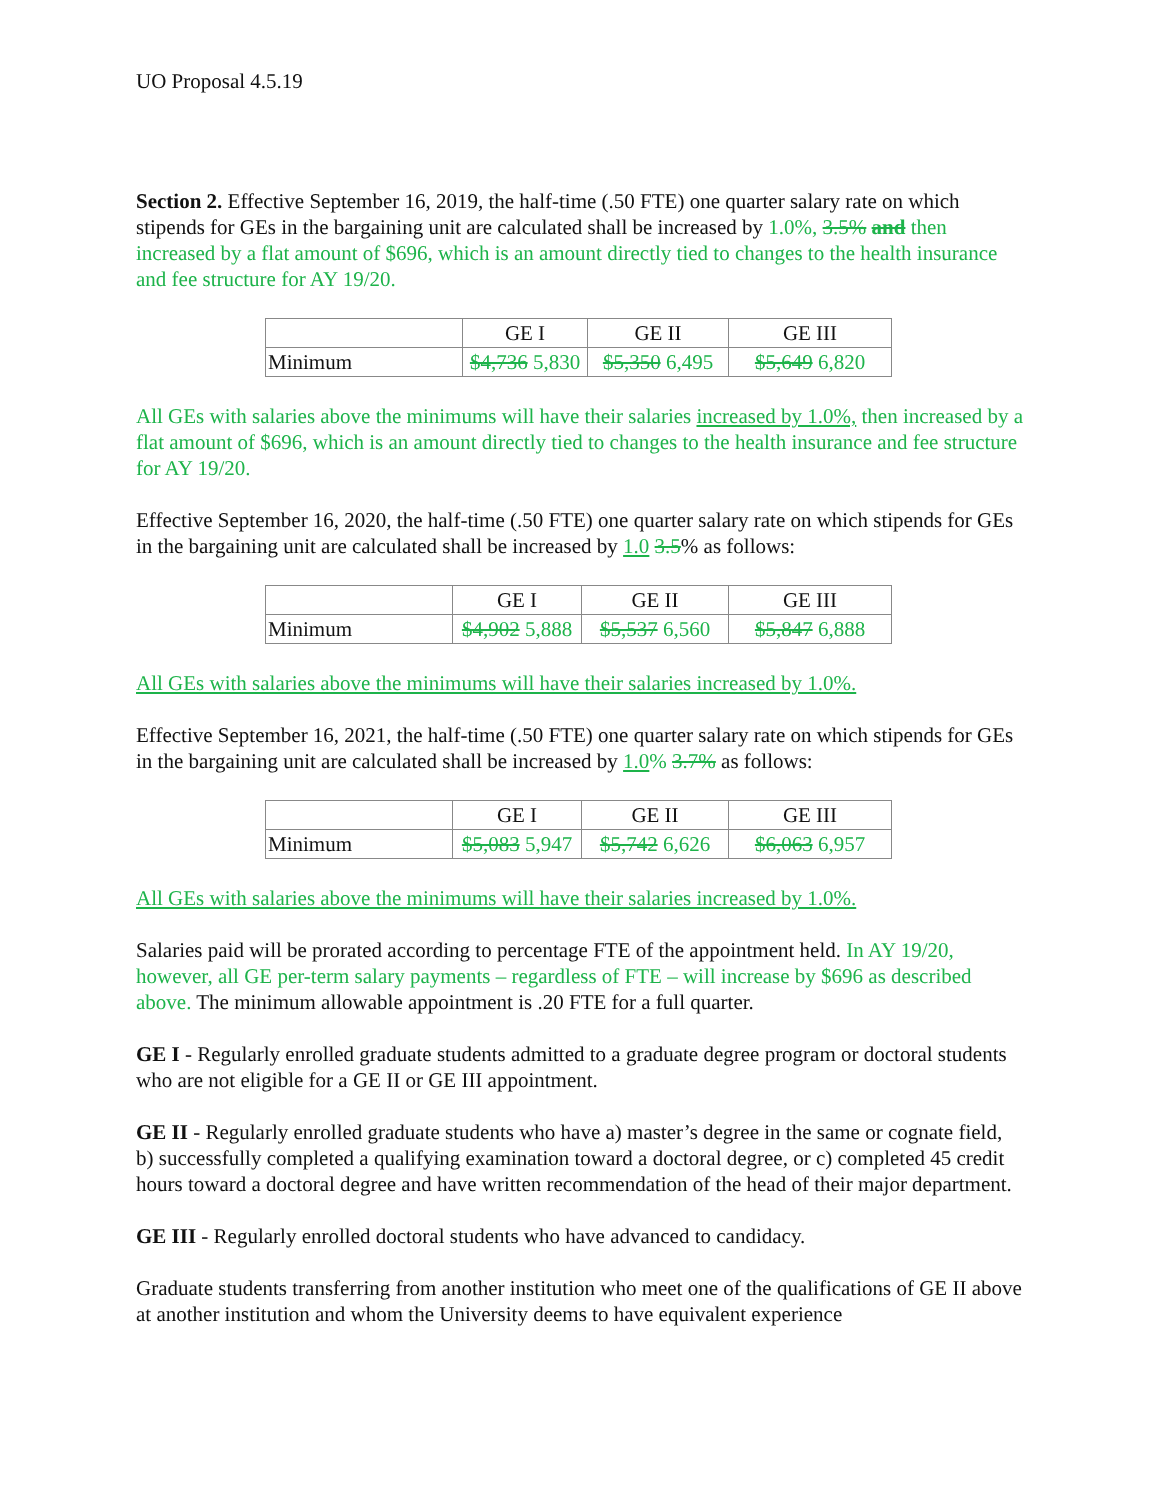UO Proposal 4.5.19
Section 2. Effective September 16, 2019, the half-time (.50 FTE) one quarter salary rate on which stipends for GEs in the bargaining unit are calculated shall be increased by 1.0%, 3.5% and then increased by a flat amount of $696, which is an amount directly tied to changes to the health insurance and fee structure for AY 19/20.
| | GE I | GE II | GE III |
| Minimum | $4,736 5,830 | $5,350 6,495 | $5,649 6,820 |
All GEs with salaries above the minimums will have their salaries increased by 1.0%, then increased by a flat amount of $696, which is an amount directly tied to changes to the health insurance and fee structure for AY 19/20.
Effective September 16, 2020, the half-time (.50 FTE) one quarter salary rate on which stipends for GEs in the bargaining unit are calculated shall be increased by 1.0 3.5% as follows:
| | GE I | GE II | GE III |
| Minimum | $4,902 5,888 | $5,537 6,560 | $5,847 6,888 |
All GEs with salaries above the minimums will have their salaries increased by 1.0%.
Effective September 16, 2021, the half-time (.50 FTE) one quarter salary rate on which stipends for GEs in the bargaining unit are calculated shall be increased by 1.0% 3.7% as follows:
| | GE I | GE II | GE III |
| Minimum | $5,083 5,947 | $5,742 6,626 | $6,063 6,957 |
All GEs with salaries above the minimums will have their salaries increased by 1.0%.
Salaries paid will be prorated according to percentage FTE of the appointment held. In AY 19/20, however, all GE per-term salary payments – regardless of FTE – will increase by $696 as described above. The minimum allowable appointment is .20 FTE for a full quarter.
GE I - Regularly enrolled graduate students admitted to a graduate degree program or doctoral students who are not eligible for a GE II or GE III appointment.
GE II - Regularly enrolled graduate students who have a) master’s degree in the same or cognate field, b) successfully completed a qualifying examination toward a doctoral degree, or c) completed 45 credit hours toward a doctoral degree and have written recommendation of the head of their major department.
GE III - Regularly enrolled doctoral students who have advanced to candidacy.
Graduate students transferring from another institution who meet one of the qualifications of GE II above at another institution and whom the University deems to have equivalent experience